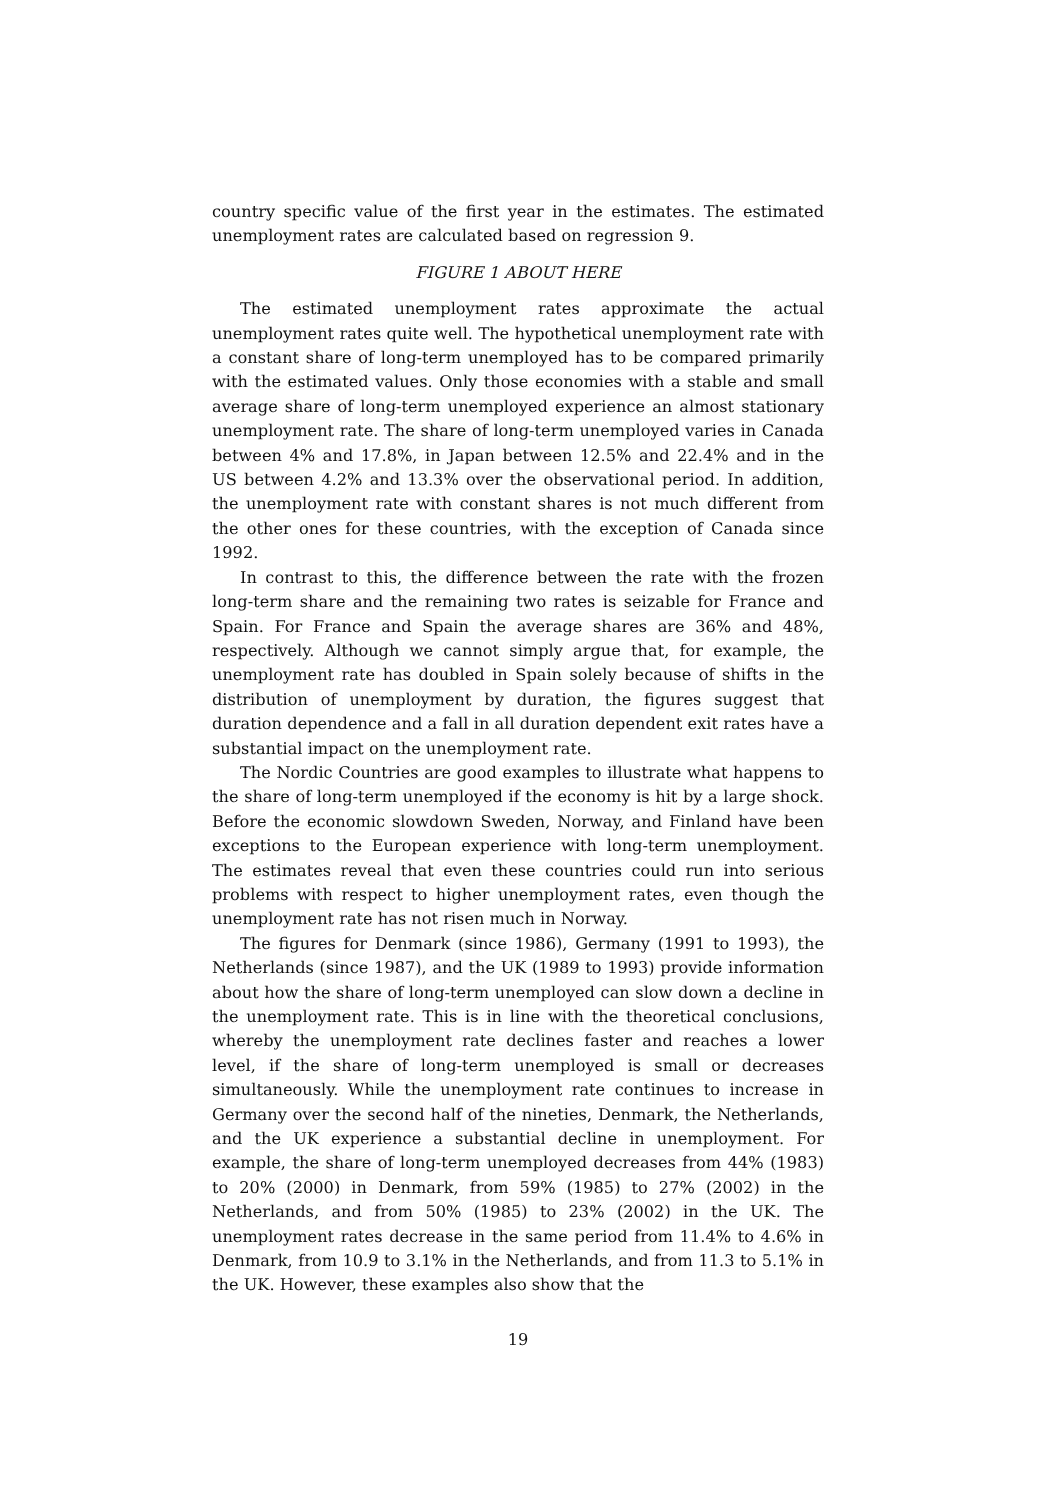country specific value of the first year in the estimates. The estimated unemployment rates are calculated based on regression 9.
FIGURE 1 ABOUT HERE
The estimated unemployment rates approximate the actual unemployment rates quite well. The hypothetical unemployment rate with a constant share of long-term unemployed has to be compared primarily with the estimated values. Only those economies with a stable and small average share of long-term unemployed experience an almost stationary unemployment rate. The share of long-term unemployed varies in Canada between 4% and 17.8%, in Japan between 12.5% and 22.4% and in the US between 4.2% and 13.3% over the observational period. In addition, the unemployment rate with constant shares is not much different from the other ones for these countries, with the exception of Canada since 1992.
In contrast to this, the difference between the rate with the frozen long-term share and the remaining two rates is seizable for France and Spain. For France and Spain the average shares are 36% and 48%, respectively. Although we cannot simply argue that, for example, the unemployment rate has doubled in Spain solely because of shifts in the distribution of unemployment by duration, the figures suggest that duration dependence and a fall in all duration dependent exit rates have a substantial impact on the unemployment rate.
The Nordic Countries are good examples to illustrate what happens to the share of long-term unemployed if the economy is hit by a large shock. Before the economic slowdown Sweden, Norway, and Finland have been exceptions to the European experience with long-term unemployment. The estimates reveal that even these countries could run into serious problems with respect to higher unemployment rates, even though the unemployment rate has not risen much in Norway.
The figures for Denmark (since 1986), Germany (1991 to 1993), the Netherlands (since 1987), and the UK (1989 to 1993) provide information about how the share of long-term unemployed can slow down a decline in the unemployment rate. This is in line with the theoretical conclusions, whereby the unemployment rate declines faster and reaches a lower level, if the share of long-term unemployed is small or decreases simultaneously. While the unemployment rate continues to increase in Germany over the second half of the nineties, Denmark, the Netherlands, and the UK experience a substantial decline in unemployment. For example, the share of long-term unemployed decreases from 44% (1983) to 20% (2000) in Denmark, from 59% (1985) to 27% (2002) in the Netherlands, and from 50% (1985) to 23% (2002) in the UK. The unemployment rates decrease in the same period from 11.4% to 4.6% in Denmark, from 10.9 to 3.1% in the Netherlands, and from 11.3 to 5.1% in the UK. However, these examples also show that the
19